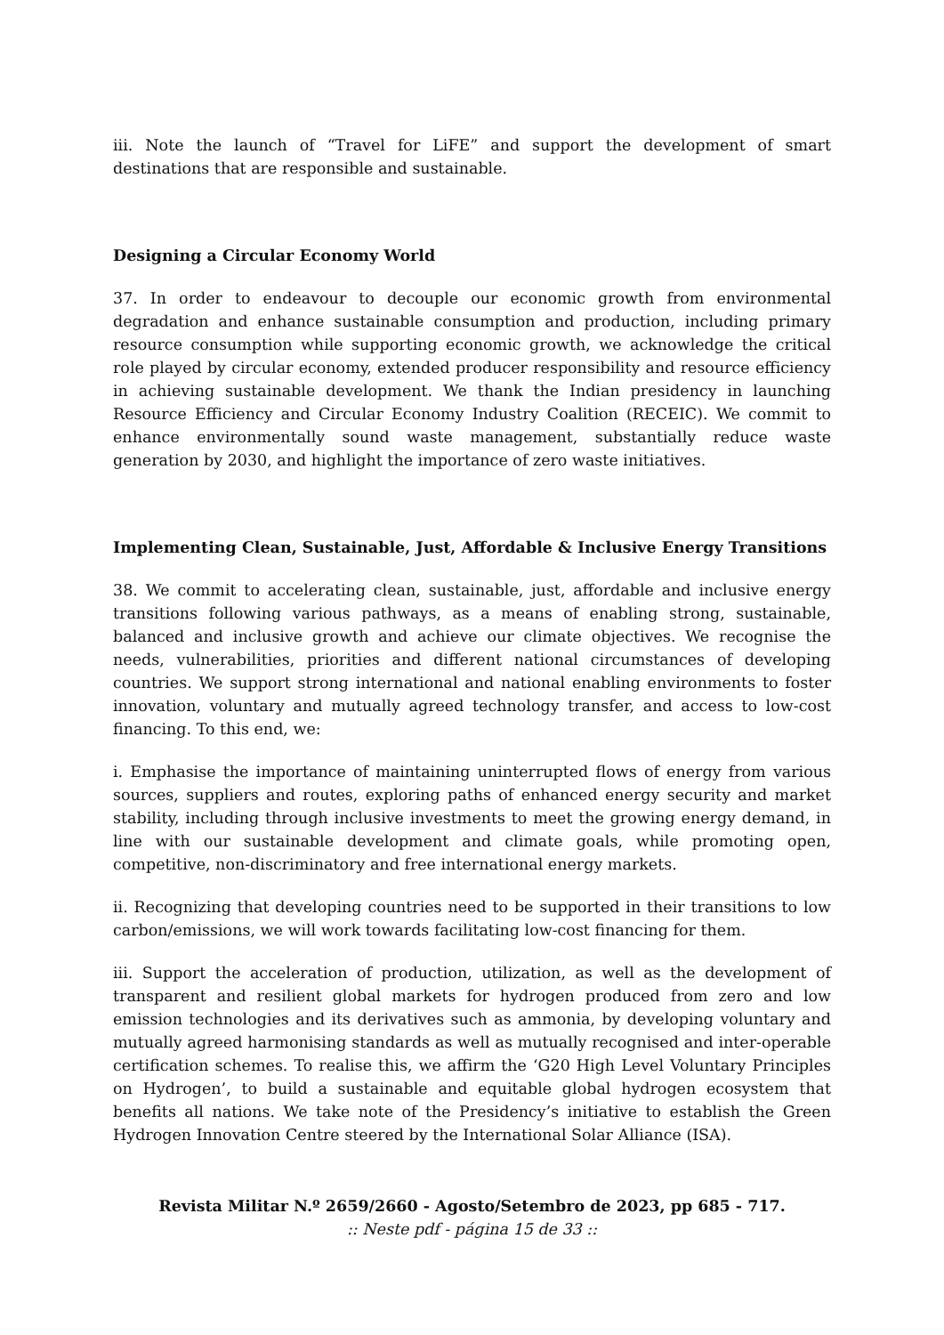iii. Note the launch of “Travel for LiFE” and support the development of smart destinations that are responsible and sustainable.
Designing a Circular Economy World
37. In order to endeavour to decouple our economic growth from environmental degradation and enhance sustainable consumption and production, including primary resource consumption while supporting economic growth, we acknowledge the critical role played by circular economy, extended producer responsibility and resource efficiency in achieving sustainable development. We thank the Indian presidency in launching Resource Efficiency and Circular Economy Industry Coalition (RECEIC). We commit to enhance environmentally sound waste management, substantially reduce waste generation by 2030, and highlight the importance of zero waste initiatives.
Implementing Clean, Sustainable, Just, Affordable & Inclusive Energy Transitions
38. We commit to accelerating clean, sustainable, just, affordable and inclusive energy transitions following various pathways, as a means of enabling strong, sustainable, balanced and inclusive growth and achieve our climate objectives. We recognise the needs, vulnerabilities, priorities and different national circumstances of developing countries. We support strong international and national enabling environments to foster innovation, voluntary and mutually agreed technology transfer, and access to low-cost financing. To this end, we:
i. Emphasise the importance of maintaining uninterrupted flows of energy from various sources, suppliers and routes, exploring paths of enhanced energy security and market stability, including through inclusive investments to meet the growing energy demand, in line with our sustainable development and climate goals, while promoting open, competitive, non-discriminatory and free international energy markets.
ii. Recognizing that developing countries need to be supported in their transitions to low carbon/emissions, we will work towards facilitating low-cost financing for them.
iii. Support the acceleration of production, utilization, as well as the development of transparent and resilient global markets for hydrogen produced from zero and low emission technologies and its derivatives such as ammonia, by developing voluntary and mutually agreed harmonising standards as well as mutually recognised and inter-operable certification schemes. To realise this, we affirm the ‘G20 High Level Voluntary Principles on Hydrogen’, to build a sustainable and equitable global hydrogen ecosystem that benefits all nations. We take note of the Presidency’s initiative to establish the Green Hydrogen Innovation Centre steered by the International Solar Alliance (ISA).
Revista Militar N.º 2659/2660 - Agosto/Setembro de 2023, pp 685 - 717.:: Neste pdf - página 15 de 33 ::